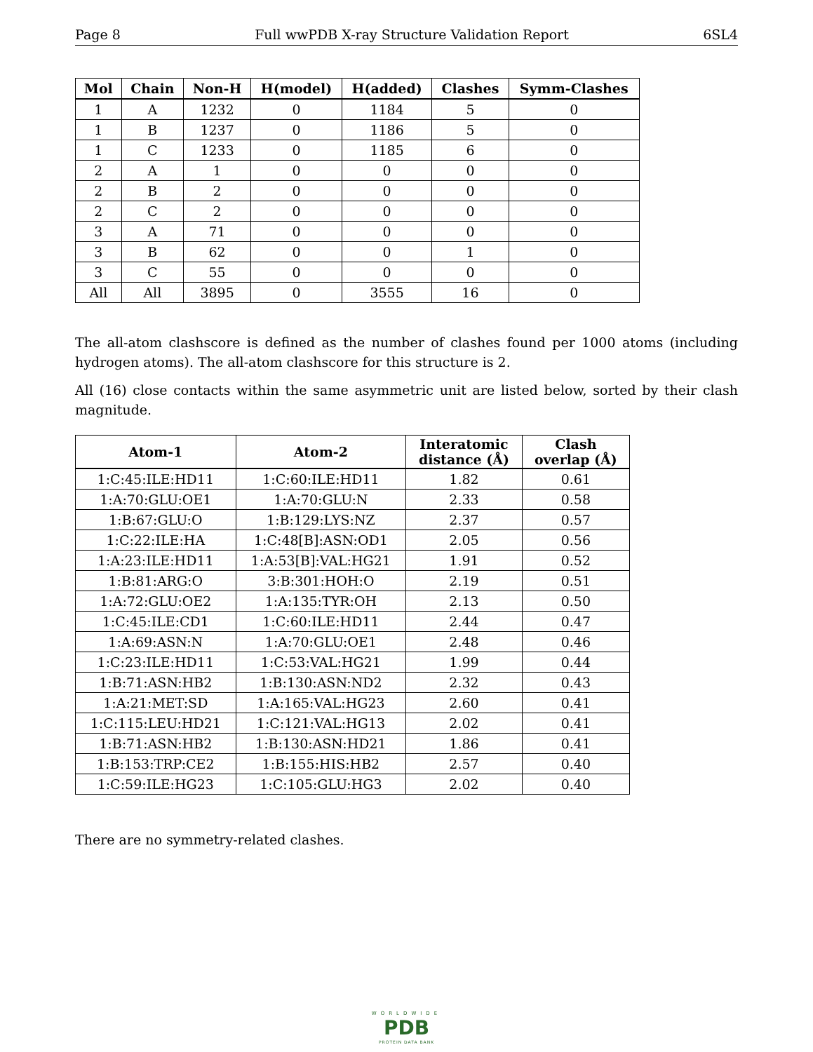Page 8 Full wwPDB X-ray Structure Validation Report 6SL4
| Mol | Chain | Non-H | H(model) | H(added) | Clashes | Symm-Clashes |
| --- | --- | --- | --- | --- | --- | --- |
| 1 | A | 1232 | 0 | 1184 | 5 | 0 |
| 1 | B | 1237 | 0 | 1186 | 5 | 0 |
| 1 | C | 1233 | 0 | 1185 | 6 | 0 |
| 2 | A | 1 | 0 | 0 | 0 | 0 |
| 2 | B | 2 | 0 | 0 | 0 | 0 |
| 2 | C | 2 | 0 | 0 | 0 | 0 |
| 3 | A | 71 | 0 | 0 | 0 | 0 |
| 3 | B | 62 | 0 | 0 | 1 | 0 |
| 3 | C | 55 | 0 | 0 | 0 | 0 |
| All | All | 3895 | 0 | 3555 | 16 | 0 |
The all-atom clashscore is defined as the number of clashes found per 1000 atoms (including hydrogen atoms). The all-atom clashscore for this structure is 2.
All (16) close contacts within the same asymmetric unit are listed below, sorted by their clash magnitude.
| Atom-1 | Atom-2 | Interatomic distance (Å) | Clash overlap (Å) |
| --- | --- | --- | --- |
| 1:C:45:ILE:HD11 | 1:C:60:ILE:HD11 | 1.82 | 0.61 |
| 1:A:70:GLU:OE1 | 1:A:70:GLU:N | 2.33 | 0.58 |
| 1:B:67:GLU:O | 1:B:129:LYS:NZ | 2.37 | 0.57 |
| 1:C:22:ILE:HA | 1:C:48[B]:ASN:OD1 | 2.05 | 0.56 |
| 1:A:23:ILE:HD11 | 1:A:53[B]:VAL:HG21 | 1.91 | 0.52 |
| 1:B:81:ARG:O | 3:B:301:HOH:O | 2.19 | 0.51 |
| 1:A:72:GLU:OE2 | 1:A:135:TYR:OH | 2.13 | 0.50 |
| 1:C:45:ILE:CD1 | 1:C:60:ILE:HD11 | 2.44 | 0.47 |
| 1:A:69:ASN:N | 1:A:70:GLU:OE1 | 2.48 | 0.46 |
| 1:C:23:ILE:HD11 | 1:C:53:VAL:HG21 | 1.99 | 0.44 |
| 1:B:71:ASN:HB2 | 1:B:130:ASN:ND2 | 2.32 | 0.43 |
| 1:A:21:MET:SD | 1:A:165:VAL:HG23 | 2.60 | 0.41 |
| 1:C:115:LEU:HD21 | 1:C:121:VAL:HG13 | 2.02 | 0.41 |
| 1:B:71:ASN:HB2 | 1:B:130:ASN:HD21 | 1.86 | 0.41 |
| 1:B:153:TRP:CE2 | 1:B:155:HIS:HB2 | 2.57 | 0.40 |
| 1:C:59:ILE:HG23 | 1:C:105:GLU:HG3 | 2.02 | 0.40 |
There are no symmetry-related clashes.
WORLDWIDE
PDB
PROTEIN DATA BANK